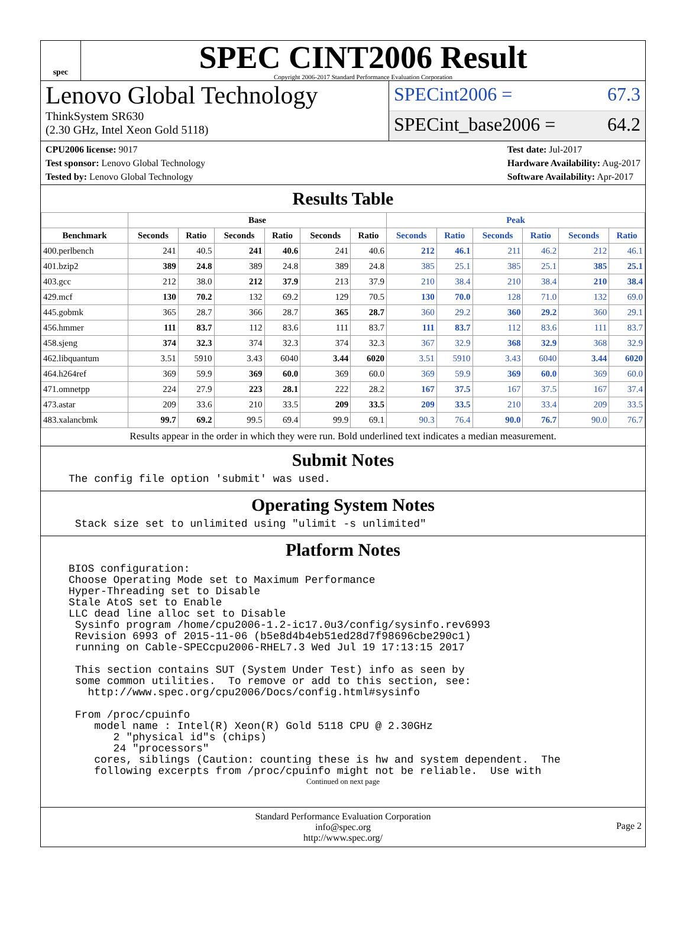spec
SPEC CINT2006 Result
Copyright 2006-2017 Standard Performance Evaluation Corporation
Lenovo Global Technology
ThinkSystem SR630
(2.30 GHz, Intel Xeon Gold 5118)
SPECint2006 = 67.3
SPECint_base2006 = 64.2
CPU2006 license: 9017
Test sponsor: Lenovo Global Technology
Tested by: Lenovo Global Technology
Test date: Jul-2017
Hardware Availability: Aug-2017
Software Availability: Apr-2017
Results Table
| | Base | | | | | | Peak | | | | | |
| --- | --- | --- | --- | --- | --- | --- | --- | --- | --- | --- | --- | --- |
| Benchmark | Seconds | Ratio | Seconds | Ratio | Seconds | Ratio | Seconds | Ratio | Seconds | Ratio | Seconds | Ratio |
| 400.perlbench | 241 | 40.5 | 241 | 40.6 | 241 | 40.6 | 212 | 46.1 | 211 | 46.2 | 212 | 46.1 |
| 401.bzip2 | 389 | 24.8 | 389 | 24.8 | 389 | 24.8 | 385 | 25.1 | 385 | 25.1 | 385 | 25.1 |
| 403.gcc | 212 | 38.0 | 212 | 37.9 | 213 | 37.9 | 210 | 38.4 | 210 | 38.4 | 210 | 38.4 |
| 429.mcf | 130 | 70.2 | 132 | 69.2 | 129 | 70.5 | 130 | 70.0 | 128 | 71.0 | 132 | 69.0 |
| 445.gobmk | 365 | 28.7 | 366 | 28.7 | 365 | 28.7 | 360 | 29.2 | 360 | 29.2 | 360 | 29.1 |
| 456.hmmer | 111 | 83.7 | 112 | 83.6 | 111 | 83.7 | 111 | 83.7 | 112 | 83.6 | 111 | 83.7 |
| 458.sjeng | 374 | 32.3 | 374 | 32.3 | 374 | 32.3 | 367 | 32.9 | 368 | 32.9 | 368 | 32.9 |
| 462.libquantum | 3.51 | 5910 | 3.43 | 6040 | 3.44 | 6020 | 3.51 | 5910 | 3.43 | 6040 | 3.44 | 6020 |
| 464.h264ref | 369 | 59.9 | 369 | 60.0 | 369 | 60.0 | 369 | 59.9 | 369 | 60.0 | 369 | 60.0 |
| 471.omnetpp | 224 | 27.9 | 223 | 28.1 | 222 | 28.2 | 167 | 37.5 | 167 | 37.5 | 167 | 37.4 |
| 473.astar | 209 | 33.6 | 210 | 33.5 | 209 | 33.5 | 209 | 33.5 | 210 | 33.4 | 209 | 33.5 |
| 483.xalancbmk | 99.7 | 69.2 | 99.5 | 69.4 | 99.9 | 69.1 | 90.3 | 76.4 | 90.0 | 76.7 | 90.0 | 76.7 |
Results appear in the order in which they were run. Bold underlined text indicates a median measurement.
Submit Notes
The config file option 'submit' was used.
Operating System Notes
Stack size set to unlimited using "ulimit -s unlimited"
Platform Notes
BIOS configuration: Choose Operating Mode set to Maximum Performance Hyper-Threading set to Disable Stale AtoS set to Enable LLC dead line alloc set to Disable Sysinfo program /home/cpu2006-1.2-ic17.0u3/config/sysinfo.rev6993 Revision 6993 of 2015-11-06 (b5e8d4b4eb51ed28d7f98696cbe290c1) running on Cable-SPECcpu2006-RHEL7.3 Wed Jul 19 17:13:15 2017 This section contains SUT (System Under Test) info as seen by some common utilities. To remove or add to this section, see: http://www.spec.org/cpu2006/Docs/config.html#sysinfo From /proc/cpuinfo model name : Intel(R) Xeon(R) Gold 5118 CPU @ 2.30GHz 2 "physical id"s (chips) 24 "processors" cores, siblings (Caution: counting these is hw and system dependent. The following excerpts from /proc/cpuinfo might not be reliable. Use with
Continued on next page
Standard Performance Evaluation Corporation
info@spec.org
http://www.spec.org/
Page 2